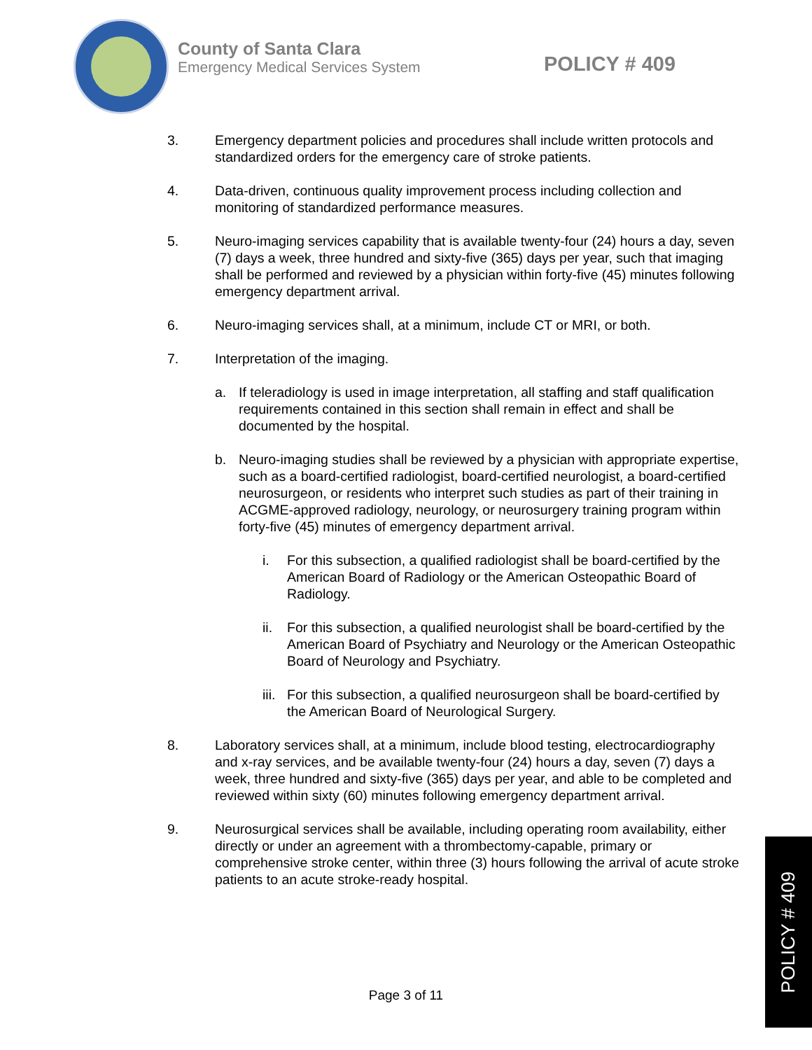County of Santa Clara
Emergency Medical Services System
POLICY # 409
3. Emergency department policies and procedures shall include written protocols and standardized orders for the emergency care of stroke patients.
4. Data-driven, continuous quality improvement process including collection and monitoring of standardized performance measures.
5. Neuro-imaging services capability that is available twenty-four (24) hours a day, seven (7) days a week, three hundred and sixty-five (365) days per year, such that imaging shall be performed and reviewed by a physician within forty-five (45) minutes following emergency department arrival.
6. Neuro-imaging services shall, at a minimum, include CT or MRI, or both.
7. Interpretation of the imaging.
a. If teleradiology is used in image interpretation, all staffing and staff qualification requirements contained in this section shall remain in effect and shall be documented by the hospital.
b. Neuro-imaging studies shall be reviewed by a physician with appropriate expertise, such as a board-certified radiologist, board-certified neurologist, a board-certified neurosurgeon, or residents who interpret such studies as part of their training in ACGME-approved radiology, neurology, or neurosurgery training program within forty-five (45) minutes of emergency department arrival.
i. For this subsection, a qualified radiologist shall be board-certified by the American Board of Radiology or the American Osteopathic Board of Radiology.
ii. For this subsection, a qualified neurologist shall be board-certified by the American Board of Psychiatry and Neurology or the American Osteopathic Board of Neurology and Psychiatry.
iii. For this subsection, a qualified neurosurgeon shall be board-certified by the American Board of Neurological Surgery.
8. Laboratory services shall, at a minimum, include blood testing, electrocardiography and x-ray services, and be available twenty-four (24) hours a day, seven (7) days a week, three hundred and sixty-five (365) days per year, and able to be completed and reviewed within sixty (60) minutes following emergency department arrival.
9. Neurosurgical services shall be available, including operating room availability, either directly or under an agreement with a thrombectomy-capable, primary or comprehensive stroke center, within three (3) hours following the arrival of acute stroke patients to an acute stroke-ready hospital.
Page 3 of 11
POLICY # 409